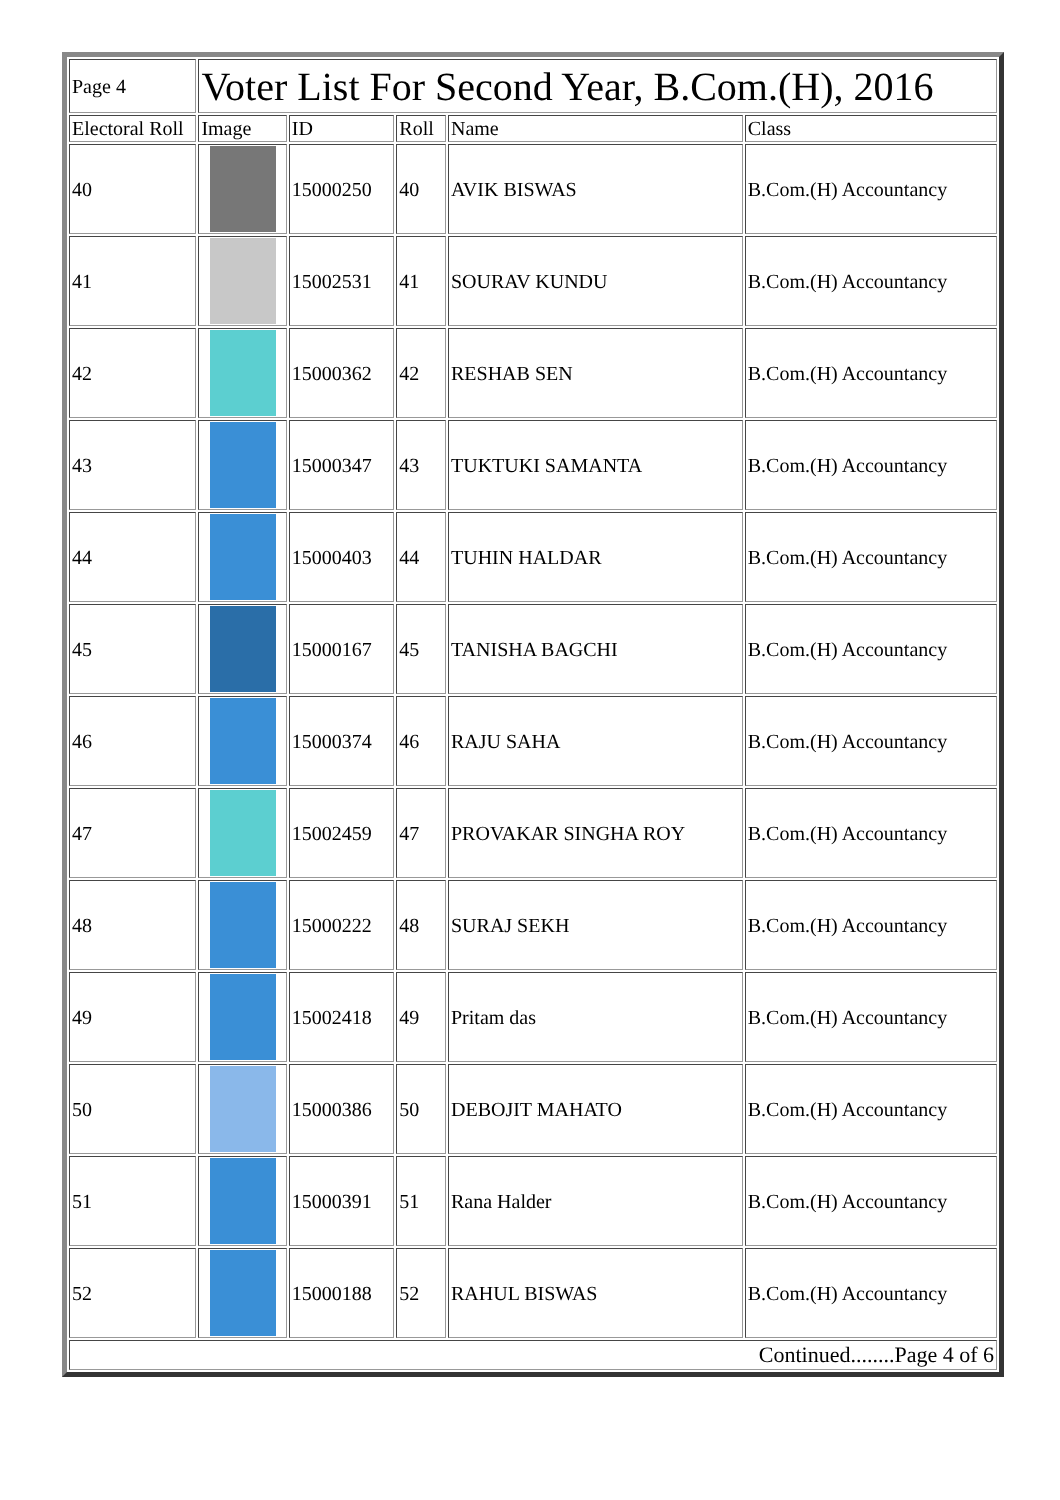| Page 4 | Voter List For Second Year, B.Com.(H), 2016 | | | | |
| Electoral Roll | Image | ID | Roll | Name | Class |
| 40 | | 15000250 | 40 | AVIK BISWAS | B.Com.(H) Accountancy |
| 41 | | 15002531 | 41 | SOURAV KUNDU | B.Com.(H) Accountancy |
| 42 | | 15000362 | 42 | RESHAB SEN | B.Com.(H) Accountancy |
| 43 | | 15000347 | 43 | TUKTUKI SAMANTA | B.Com.(H) Accountancy |
| 44 | | 15000403 | 44 | TUHIN HALDAR | B.Com.(H) Accountancy |
| 45 | | 15000167 | 45 | TANISHA BAGCHI | B.Com.(H) Accountancy |
| 46 | | 15000374 | 46 | RAJU SAHA | B.Com.(H) Accountancy |
| 47 | | 15002459 | 47 | PROVAKAR SINGHA ROY | B.Com.(H) Accountancy |
| 48 | | 15000222 | 48 | SURAJ SEKH | B.Com.(H) Accountancy |
| 49 | | 15002418 | 49 | Pritam das | B.Com.(H) Accountancy |
| 50 | | 15000386 | 50 | DEBOJIT MAHATO | B.Com.(H) Accountancy |
| 51 | | 15000391 | 51 | Rana Halder | B.Com.(H) Accountancy |
| 52 | | 15000188 | 52 | RAHUL BISWAS | B.Com.(H) Accountancy |
| Continued........Page 4 of 6 | | | | | |